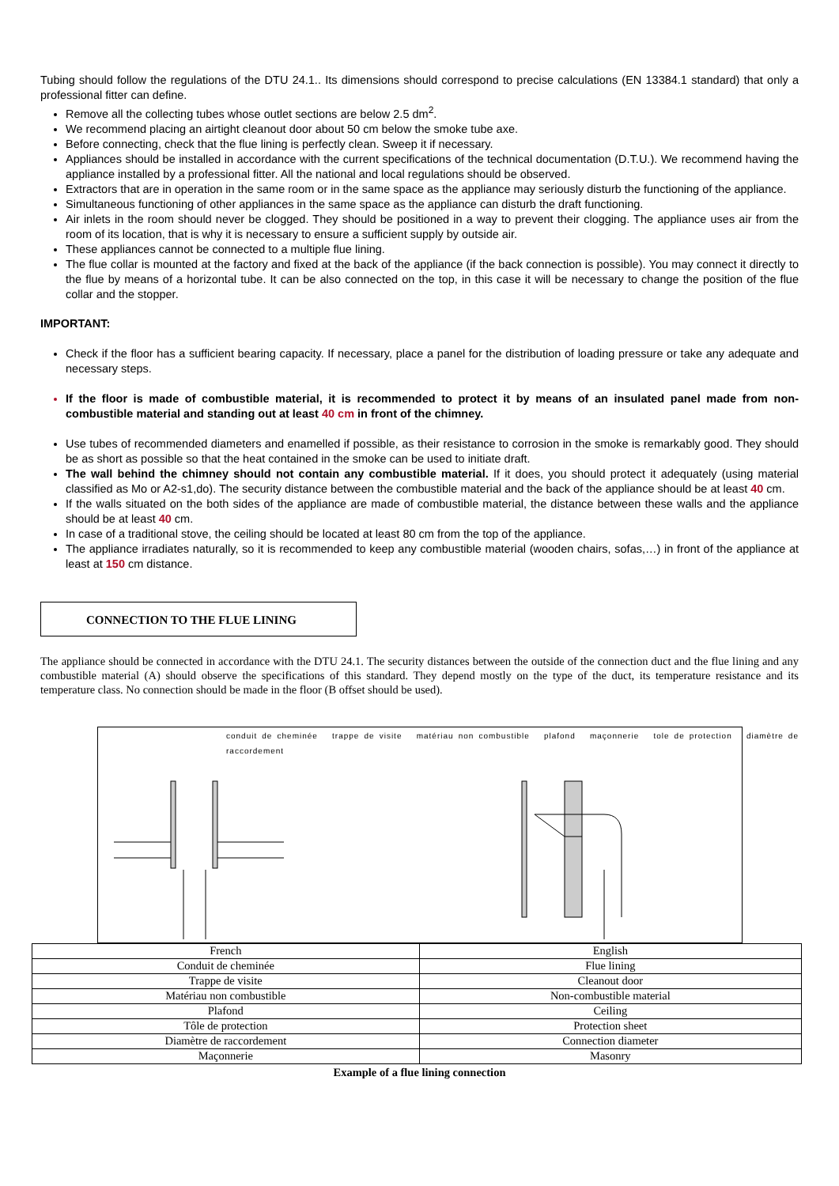Tubing should follow the regulations of the DTU 24.1.. Its dimensions should correspond to precise calculations (EN 13384.1 standard) that only a professional fitter can define.
Remove all the collecting tubes whose outlet sections are below 2.5 dm<sup>2</sup>.
We recommend placing an airtight cleanout door about 50 cm below the smoke tube axe.
Before connecting, check that the flue lining is perfectly clean. Sweep it if necessary.
Appliances should be installed in accordance with the current specifications of the technical documentation (D.T.U.). We recommend having the appliance installed by a professional fitter. All the national and local regulations should be observed.
Extractors that are in operation in the same room or in the same space as the appliance may seriously disturb the functioning of the appliance.
Simultaneous functioning of other appliances in the same space as the appliance can disturb the draft functioning.
Air inlets in the room should never be clogged. They should be positioned in a way to prevent their clogging. The appliance uses air from the room of its location, that is why it is necessary to ensure a sufficient supply by outside air.
These appliances cannot be connected to a multiple flue lining.
The flue collar is mounted at the factory and fixed at the back of the appliance (if the back connection is possible). You may connect it directly to the flue by means of a horizontal tube. It can be also connected on the top, in this case it will be necessary to change the position of the flue collar and the stopper.
IMPORTANT:
Check if the floor has a sufficient bearing capacity. If necessary, place a panel for the distribution of loading pressure or take any adequate and necessary steps.
If the floor is made of combustible material, it is recommended to protect it by means of an insulated panel made from non-combustible material and standing out at least 40 cm in front of the chimney.
Use tubes of recommended diameters and enamelled if possible, as their resistance to corrosion in the smoke is remarkably good. They should be as short as possible so that the heat contained in the smoke can be used to initiate draft.
The wall behind the chimney should not contain any combustible material. If it does, you should protect it adequately (using material classified as Mo or A2-s1,do). The security distance between the combustible material and the back of the appliance should be at least 40 cm.
If the walls situated on the both sides of the appliance are made of combustible material, the distance between these walls and the appliance should be at least 40 cm.
In case of a traditional stove, the ceiling should be located at least 80 cm from the top of the appliance.
The appliance irradiates naturally, so it is recommended to keep any combustible material (wooden chairs, sofas,…) in front of the appliance at least at 150 cm distance.
CONNECTION TO THE FLUE LINING
The appliance should be connected in accordance with the DTU 24.1. The security distances between the outside of the connection duct and the flue lining and any combustible material (A) should observe the specifications of this standard. They depend mostly on the type of the duct, its temperature resistance and its temperature class. No connection should be made in the floor (B offset should be used).
conduit de cheminée trappe de visite matériau non combustible plafond maçonnerie tole de protection diamètre de raccordement
| French | English |
| Conduit de cheminée | Flue lining |
| Trappe de visite | Cleanout door |
| Matériau non combustible | Non-combustible material |
| Plafond | Ceiling |
| Tôle de protection | Protection sheet |
| Diamètre de raccordement | Connection diameter |
| Maçonnerie | Masonry |
Example of a flue lining connection